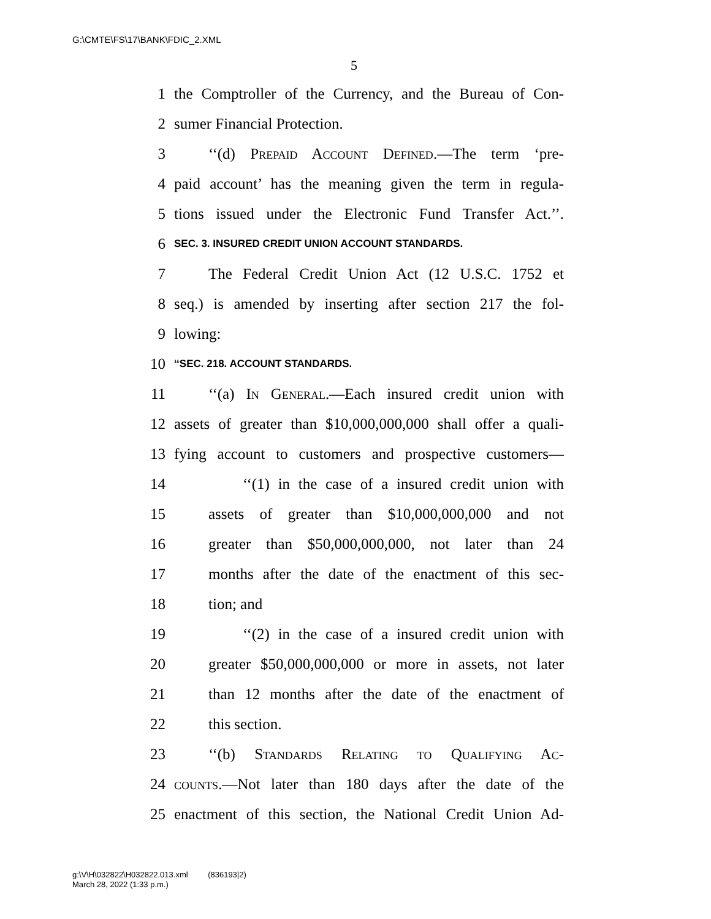G:\CMTE\FS\17\BANK\FDIC_2.XML
5
1 the Comptroller of the Currency, and the Bureau of Con-
2 sumer Financial Protection.
3 ‘‘(d) Prepaid Account Defined.—The term ‘pre-
4 paid account’ has the meaning given the term in regula-
5 tions issued under the Electronic Fund Transfer Act.’’.
6 SEC. 3. INSURED CREDIT UNION ACCOUNT STANDARDS.
7 The Federal Credit Union Act (12 U.S.C. 1752 et
8 seq.) is amended by inserting after section 217 the fol-
9 lowing:
10 ‘‘SEC. 218. ACCOUNT STANDARDS.
11 ‘‘(a) In General.—Each insured credit union with
12 assets of greater than $10,000,000,000 shall offer a quali-
13 fying account to customers and prospective customers—
14 ‘‘(1) in the case of a insured credit union with
15 assets of greater than $10,000,000,000 and not
16 greater than $50,000,000,000, not later than 24
17 months after the date of the enactment of this sec-
18 tion; and
19 ‘‘(2) in the case of a insured credit union with
20 greater $50,000,000,000 or more in assets, not later
21 than 12 months after the date of the enactment of
22 this section.
23 ‘‘(b) Standards Relating to Qualifying Ac-
24 counts.—Not later than 180 days after the date of the
25 enactment of this section, the National Credit Union Ad-
g:\V\H\032822\H032822.013.xml (836193|2)
March 28, 2022 (1:33 p.m.)